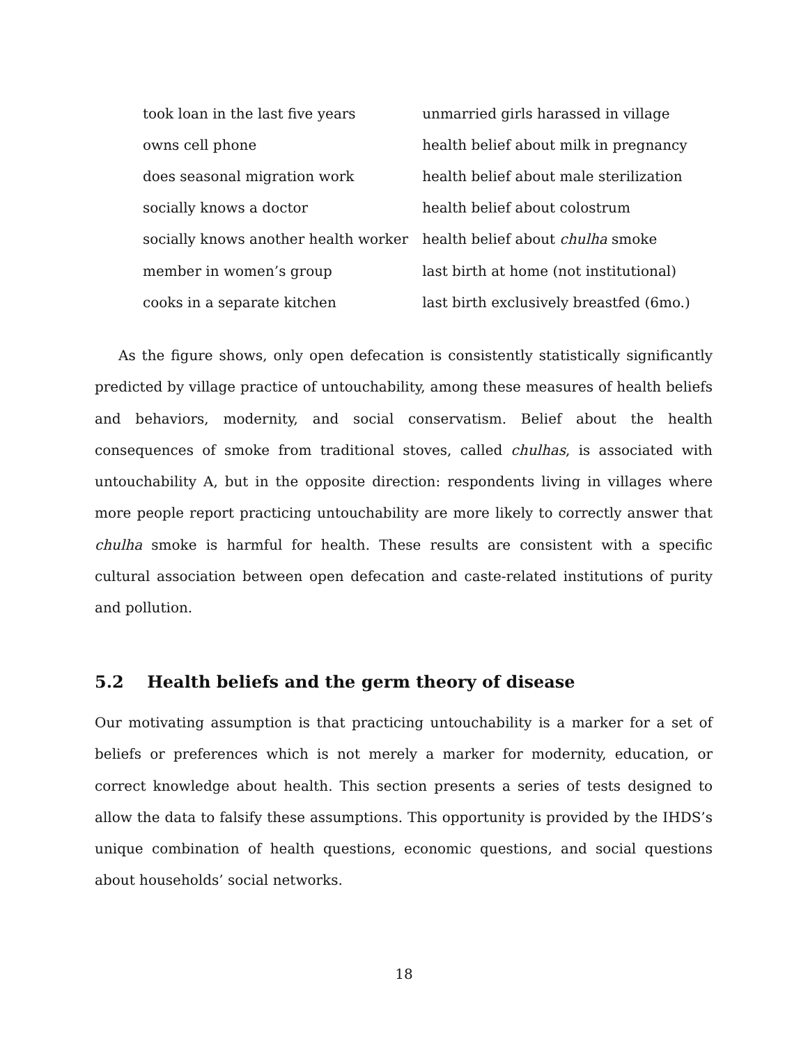| took loan in the last five years | unmarried girls harassed in village |
| owns cell phone | health belief about milk in pregnancy |
| does seasonal migration work | health belief about male sterilization |
| socially knows a doctor | health belief about colostrum |
| socially knows another health worker | health belief about chulha smoke |
| member in women’s group | last birth at home (not institutional) |
| cooks in a separate kitchen | last birth exclusively breastfed (6mo.) |
As the figure shows, only open defecation is consistently statistically significantly predicted by village practice of untouchability, among these measures of health beliefs and behaviors, modernity, and social conservatism. Belief about the health consequences of smoke from traditional stoves, called chulhas, is associated with untouchability A, but in the opposite direction: respondents living in villages where more people report practicing untouchability are more likely to correctly answer that chulha smoke is harmful for health. These results are consistent with a specific cultural association between open defecation and caste-related institutions of purity and pollution.
5.2 Health beliefs and the germ theory of disease
Our motivating assumption is that practicing untouchability is a marker for a set of beliefs or preferences which is not merely a marker for modernity, education, or correct knowledge about health. This section presents a series of tests designed to allow the data to falsify these assumptions. This opportunity is provided by the IHDS’s unique combination of health questions, economic questions, and social questions about households’ social networks.
18